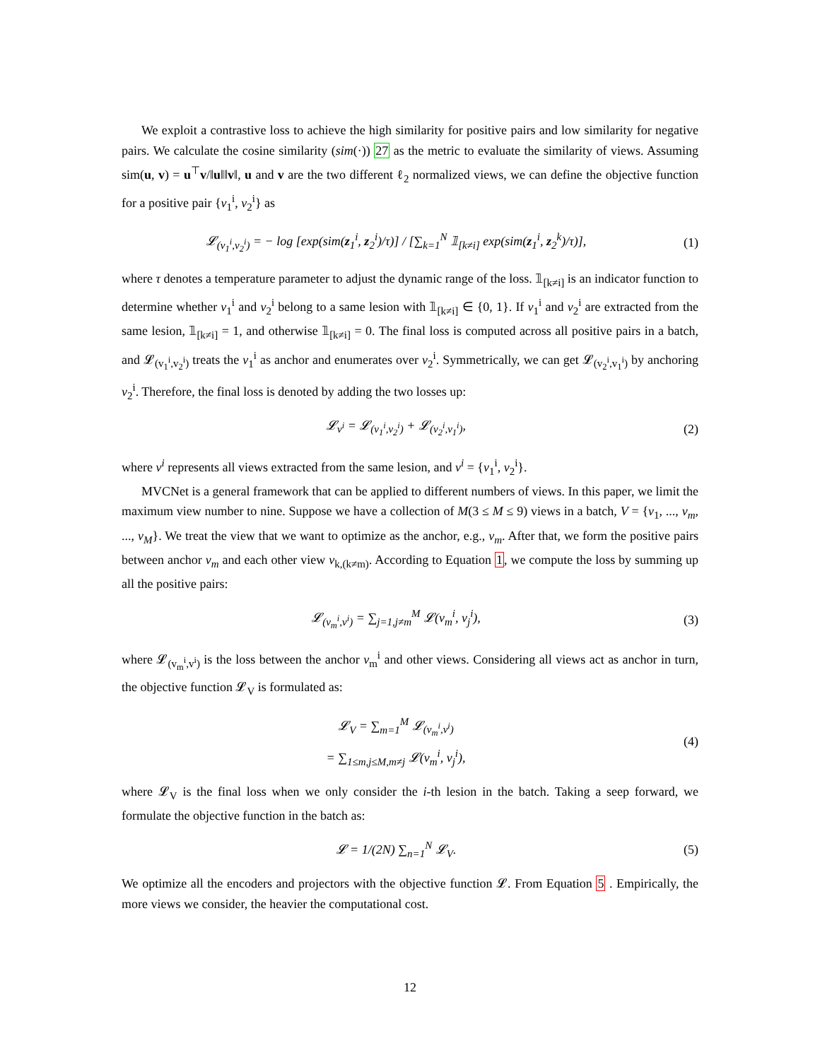We exploit a contrastive loss to achieve the high similarity for positive pairs and low similarity for negative pairs. We calculate the cosine similarity (sim(·)) 27 as the metric to evaluate the similarity of views. Assuming sim(u, v) = u<sup>⊤</sup>v/‖u‖‖v‖, u and v are the two different ℓ<sub>2</sub> normalized views, we can define the objective function for a positive pair {v<sub>1</sub><sup>i</sup>, v<sub>2</sub><sup>i</sup>} as
𝓛<sub>(v<sub>1</sub><sup>i</sup>,v<sub>2</sub><sup>i</sup>)</sub> = − log [exp(sim(z<sub>1</sub><sup>i</sup>, z<sub>2</sub><sup>i</sup>)/τ)] / [∑<sub>k=1</sub><sup>N</sup> 𝟙<sub>[k≠i]</sub> exp(sim(z<sub>1</sub><sup>i</sup>, z<sub>2</sub><sup>k</sup>)/τ)],
(1)
where τ denotes a temperature parameter to adjust the dynamic range of the loss. 𝟙<sub>[k≠i]</sub> is an indicator function to determine whether v<sub>1</sub><sup>i</sup> and v<sub>2</sub><sup>i</sup> belong to a same lesion with 𝟙<sub>[k≠i]</sub> ∈ {0, 1}. If v<sub>1</sub><sup>i</sup> and v<sub>2</sub><sup>i</sup> are extracted from the same lesion, 𝟙<sub>[k≠i]</sub> = 1, and otherwise 𝟙<sub>[k≠i]</sub> = 0. The final loss is computed across all positive pairs in a batch, and 𝓛<sub>(v<sub>1</sub><sup>i</sup>,v<sub>2</sub><sup>i</sup>)</sub> treats the v<sub>1</sub><sup>i</sup> as anchor and enumerates over v<sub>2</sub><sup>i</sup>. Symmetrically, we can get 𝓛<sub>(v<sub>2</sub><sup>i</sup>,v<sub>1</sub><sup>i</sup>)</sub> by anchoring v<sub>2</sub><sup>i</sup>. Therefore, the final loss is denoted by adding the two losses up:
𝓛<sub>v<sup>i</sup></sub> = 𝓛<sub>(v<sub>1</sub><sup>i</sup>,v<sub>2</sub><sup>i</sup>)</sub> + 𝓛<sub>(v<sub>2</sub><sup>i</sup>,v<sub>1</sub><sup>i</sup>)</sub>, (2)
where v<sup>i</sup> represents all views extracted from the same lesion, and v<sup>i</sup> = {v<sub>1</sub><sup>i</sup>, v<sub>2</sub><sup>i</sup>}.
MVCNet is a general framework that can be applied to different numbers of views. In this paper, we limit the maximum view number to nine. Suppose we have a collection of M(3 ≤ M ≤ 9) views in a batch, V = {v<sub>1</sub>, ..., v<sub>m</sub>, ..., v<sub>M</sub>}. We treat the view that we want to optimize as the anchor, e.g., v<sub>m</sub>. After that, we form the positive pairs between anchor v<sub>m</sub> and each other view v<sub>k,(k≠m)</sub>. According to Equation 1, we compute the loss by summing up all the positive pairs:
𝓛<sub>(v<sub>m</sub><sup>i</sup>,v<sup>i</sup>)</sub> = ∑<sub>j=1,j≠m</sub><sup>M</sup> 𝓛(v<sub>m</sub><sup>i</sup>, v<sub>j</sub><sup>i</sup>),
(3)
where 𝓛<sub>(v<sub>m</sub><sup>i</sup>,v<sup>i</sup>)</sub> is the loss between the anchor v<sub>m</sub><sup>i</sup> and other views. Considering all views act as anchor in turn, the objective function 𝓛<sub>V</sub> is formulated as:
𝓛<sub>V</sub> = ∑<sub>m=1</sub><sup>M</sup> 𝓛<sub>(v<sub>m</sub><sup>i</sup>,v<sup>i</sup>)</sub>
= ∑<sub>1≤m,j≤M,m≠j</sub> 𝓛(v<sub>m</sub><sup>i</sup>, v<sub>j</sub><sup>i</sup>),
(4)
where 𝓛<sub>V</sub> is the final loss when we only consider the i-th lesion in the batch. Taking a seep forward, we formulate the objective function in the batch as:
𝓛 = 1/(2N) ∑<sub>n=1</sub><sup>N</sup> 𝓛<sub>V</sub>. (5)
We optimize all the encoders and projectors with the objective function 𝓛. From Equation 5 . Empirically, the more views we consider, the heavier the computational cost.
12